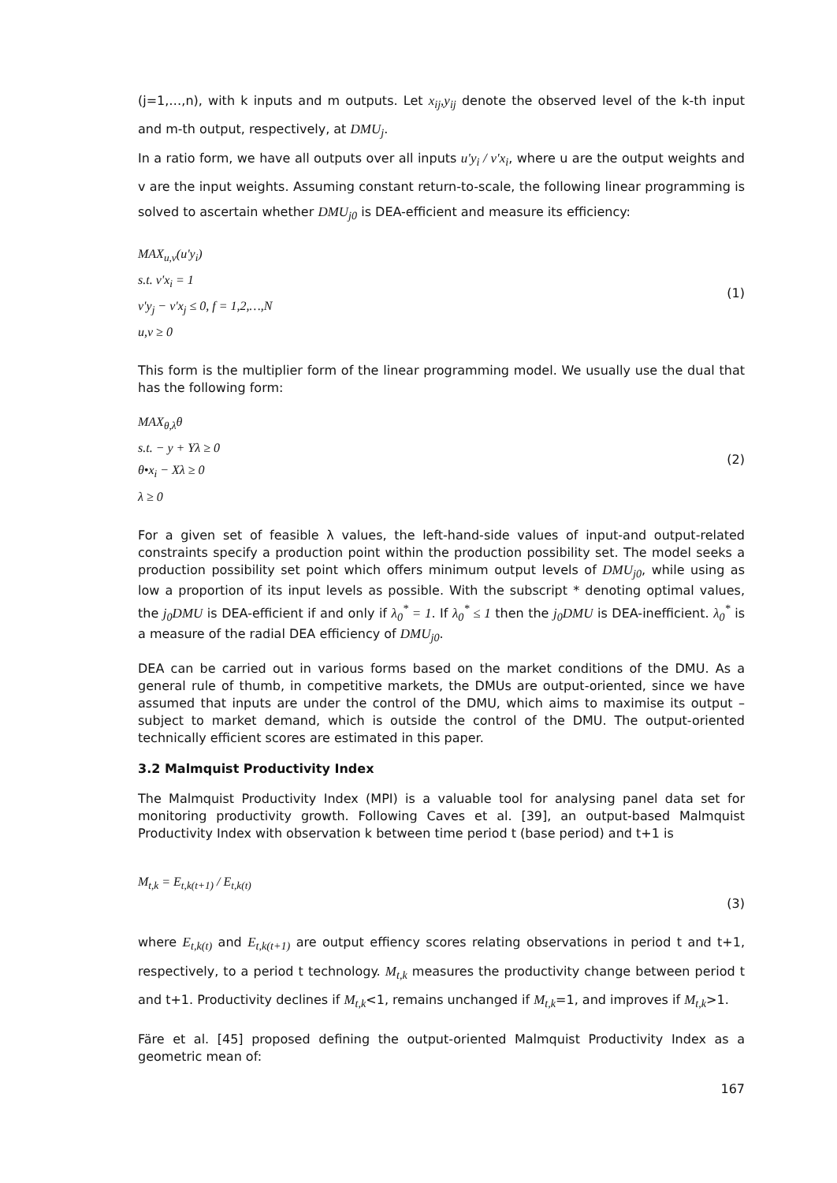(j=1,…,n), with k inputs and m outputs. Let x<sub>ij</sub>,y<sub>ij</sub> denote the observed level of the k-th input and m-th output, respectively, at DMU<sub>j</sub>.
In a ratio form, we have all outputs over all inputs u'y<sub>i</sub> / v'x<sub>i</sub>, where u are the output weights and v are the input weights. Assuming constant return-to-scale, the following linear programming is solved to ascertain whether DMU<sub>j0</sub> is DEA-efficient and measure its efficiency:
MAX<sub>u,v</sub>(u'y<sub>i</sub>)
s.t. v'x<sub>i</sub> = 1
v'y<sub>j</sub> − v'x<sub>j</sub> ≤ 0, f = 1,2,…,N
u,v ≥ 0
(1)
This form is the multiplier form of the linear programming model. We usually use the dual that has the following form:
MAX<sub>θ,λ</sub>θ
s.t. − y + Yλ ≥ 0
θ•x<sub>i</sub> − Xλ ≥ 0
λ ≥ 0
(2)
For a given set of feasible λ values, the left-hand-side values of input-and output-related constraints specify a production point within the production possibility set. The model seeks a production possibility set point which offers minimum output levels of DMU<sub>j0</sub>, while using as low a proportion of its input levels as possible. With the subscript * denoting optimal values, the j<sub>0</sub>DMU is DEA-efficient if and only if λ<sub>0</sub><sup>*</sup> = 1. If λ<sub>0</sub><sup>*</sup> ≤ 1 then the j<sub>0</sub>DMU is DEA-inefficient. λ<sub>0</sub><sup>*</sup> is a measure of the radial DEA efficiency of DMU<sub>j0</sub>.
DEA can be carried out in various forms based on the market conditions of the DMU. As a general rule of thumb, in competitive markets, the DMUs are output-oriented, since we have assumed that inputs are under the control of the DMU, which aims to maximise its output – subject to market demand, which is outside the control of the DMU. The output-oriented technically efficient scores are estimated in this paper.
3.2 Malmquist Productivity Index
The Malmquist Productivity Index (MPI) is a valuable tool for analysing panel data set for monitoring productivity growth. Following Caves et al. [39], an output-based Malmquist Productivity Index with observation k between time period t (base period) and t+1 is
M<sub>t,k</sub> = E<sub>t,k(t+1)</sub> / E<sub>t,k(t)</sub>
(3)
where E<sub>t,k(t)</sub> and E<sub>t,k(t+1)</sub> are output effiency scores relating observations in period t and t+1, respectively, to a period t technology. M<sub>t,k</sub> measures the productivity change between period t and t+1. Productivity declines if M<sub>t,k</sub><1, remains unchanged if M<sub>t,k</sub>=1, and improves if M<sub>t,k</sub>>1.
Färe et al. [45] proposed defining the output-oriented Malmquist Productivity Index as a geometric mean of:
167